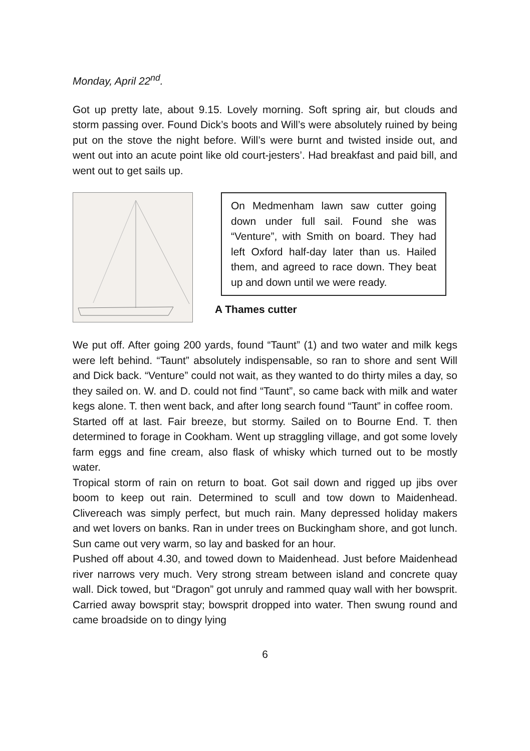Monday, April 22<sup>nd</sup>.
Got up pretty late, about 9.15. Lovely morning. Soft spring air, but clouds and storm passing over. Found Dick’s boots and Will’s were absolutely ruined by being put on the stove the night before. Will’s were burnt and twisted inside out, and went out into an acute point like old court-jesters’. Had breakfast and paid bill, and went out to get sails up.
On Medmenham lawn saw cutter going down under full sail. Found she was “Venture”, with Smith on board. They had left Oxford half-day later than us. Hailed them, and agreed to race down. They beat up and down until we were ready.
A Thames cutter
We put off. After going 200 yards, found “Taunt” (1) and two water and milk kegs were left behind. “Taunt” absolutely indispensable, so ran to shore and sent Will and Dick back. “Venture” could not wait, as they wanted to do thirty miles a day, so they sailed on. W. and D. could not find “Taunt”, so came back with milk and water kegs alone. T. then went back, and after long search found “Taunt” in coffee room.
Started off at last. Fair breeze, but stormy. Sailed on to Bourne End. T. then determined to forage in Cookham. Went up straggling village, and got some lovely farm eggs and fine cream, also flask of whisky which turned out to be mostly water.
Tropical storm of rain on return to boat. Got sail down and rigged up jibs over boom to keep out rain. Determined to scull and tow down to Maidenhead. Clivereach was simply perfect, but much rain. Many depressed holiday makers and wet lovers on banks. Ran in under trees on Buckingham shore, and got lunch. Sun came out very warm, so lay and basked for an hour.
Pushed off about 4.30, and towed down to Maidenhead. Just before Maidenhead river narrows very much. Very strong stream between island and concrete quay wall. Dick towed, but “Dragon” got unruly and rammed quay wall with her bowsprit. Carried away bowsprit stay; bowsprit dropped into water. Then swung round and came broadside on to dingy lying
6